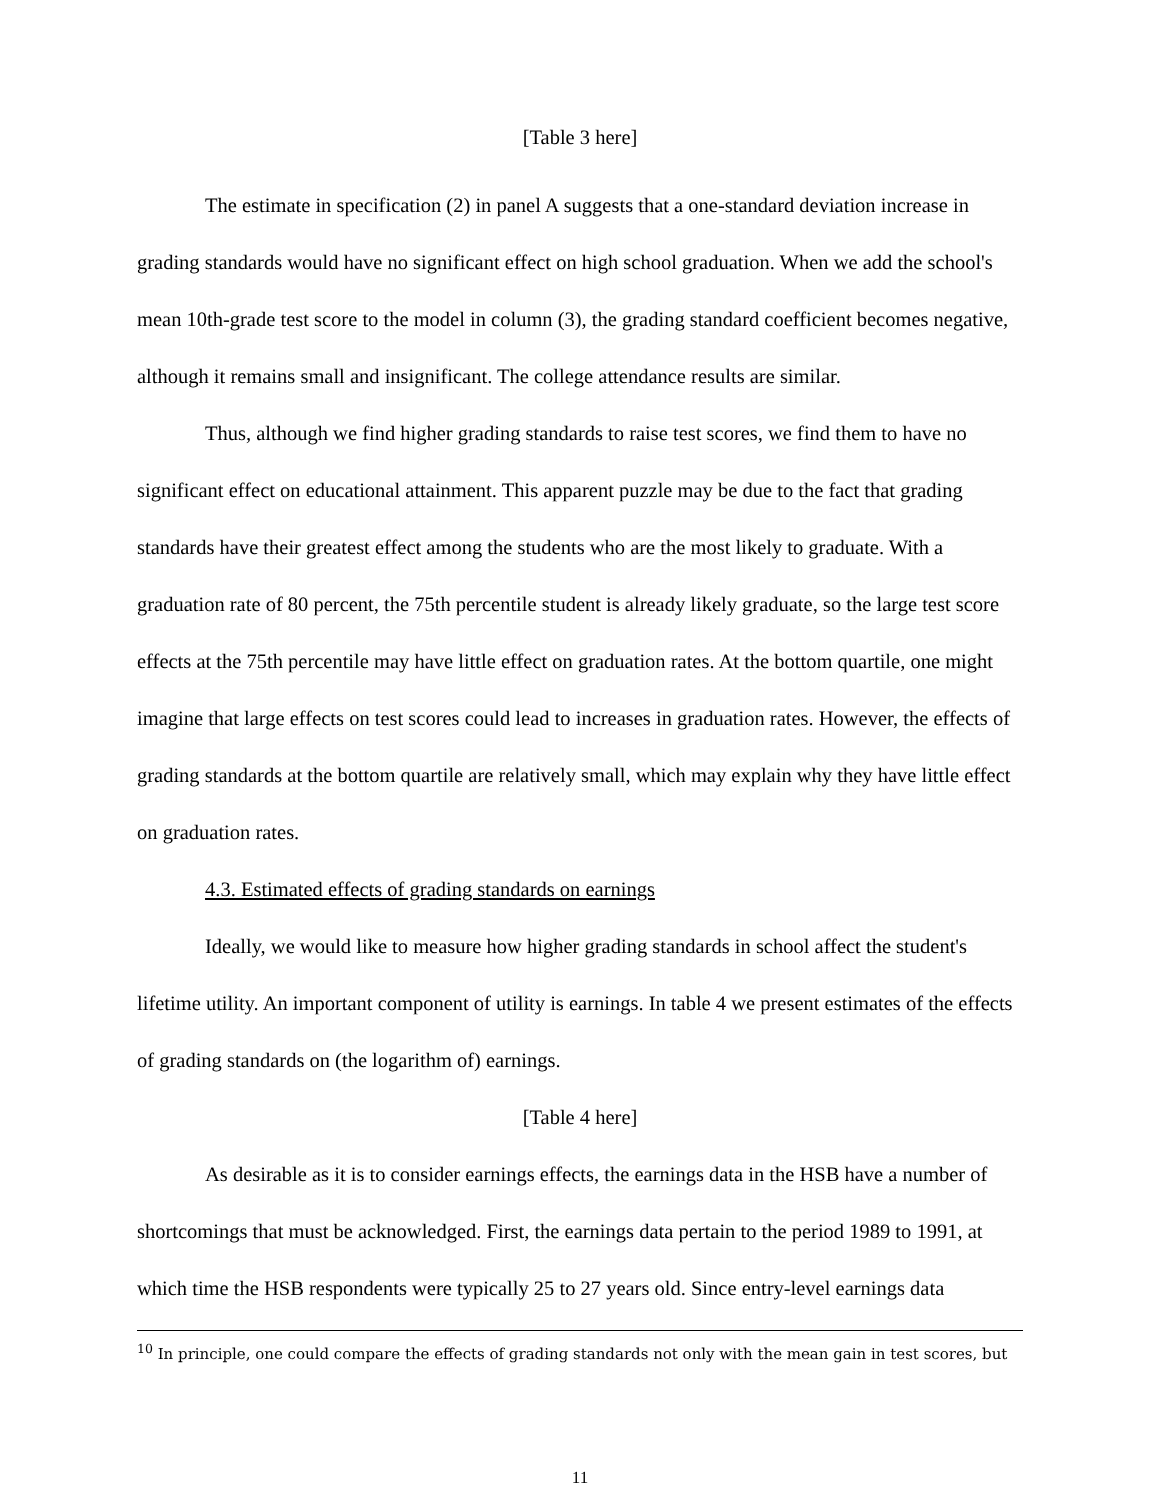[Table 3 here]
The estimate in specification (2) in panel A suggests that a one-standard deviation increase in grading standards would have no significant effect on high school graduation. When we add the school's mean 10th-grade test score to the model in column (3), the grading standard coefficient becomes negative, although it remains small and insignificant. The college attendance results are similar.
Thus, although we find higher grading standards to raise test scores, we find them to have no significant effect on educational attainment. This apparent puzzle may be due to the fact that grading standards have their greatest effect among the students who are the most likely to graduate. With a graduation rate of 80 percent, the 75th percentile student is already likely graduate, so the large test score effects at the 75th percentile may have little effect on graduation rates. At the bottom quartile, one might imagine that large effects on test scores could lead to increases in graduation rates. However, the effects of grading standards at the bottom quartile are relatively small, which may explain why they have little effect on graduation rates.
4.3. Estimated effects of grading standards on earnings
Ideally, we would like to measure how higher grading standards in school affect the student's lifetime utility. An important component of utility is earnings. In table 4 we present estimates of the effects of grading standards on (the logarithm of) earnings.
[Table 4 here]
As desirable as it is to consider earnings effects, the earnings data in the HSB have a number of shortcomings that must be acknowledged. First, the earnings data pertain to the period 1989 to 1991, at which time the HSB respondents were typically 25 to 27 years old. Since entry-level earnings data
<sup>10</sup> In principle, one could compare the effects of grading standards not only with the mean gain in test scores, but
11